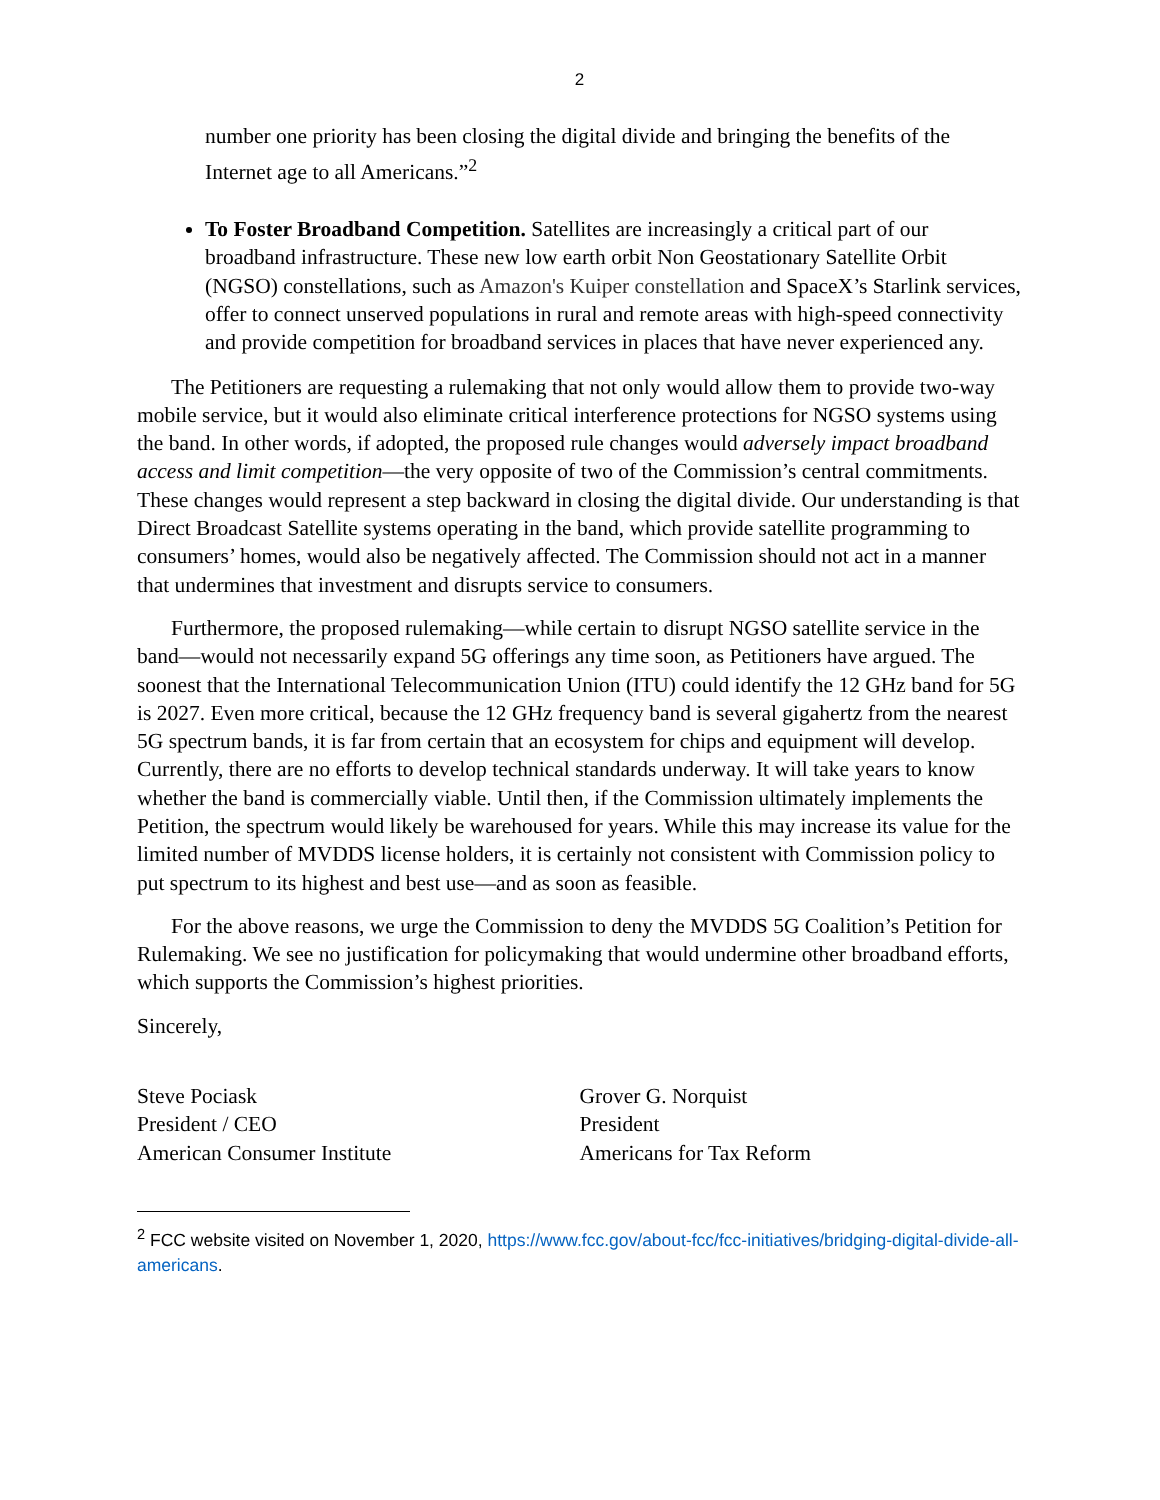2
number one priority has been closing the digital divide and bringing the benefits of the Internet age to all Americans.”<sup>2</sup>
To Foster Broadband Competition. Satellites are increasingly a critical part of our broadband infrastructure. These new low earth orbit Non Geostationary Satellite Orbit (NGSO) constellations, such as Amazon's Kuiper constellation and SpaceX’s Starlink services, offer to connect unserved populations in rural and remote areas with high-speed connectivity and provide competition for broadband services in places that have never experienced any.
The Petitioners are requesting a rulemaking that not only would allow them to provide two-way mobile service, but it would also eliminate critical interference protections for NGSO systems using the band. In other words, if adopted, the proposed rule changes would adversely impact broadband access and limit competition—the very opposite of two of the Commission’s central commitments. These changes would represent a step backward in closing the digital divide. Our understanding is that Direct Broadcast Satellite systems operating in the band, which provide satellite programming to consumers’ homes, would also be negatively affected. The Commission should not act in a manner that undermines that investment and disrupts service to consumers.
Furthermore, the proposed rulemaking—while certain to disrupt NGSO satellite service in the band—would not necessarily expand 5G offerings any time soon, as Petitioners have argued. The soonest that the International Telecommunication Union (ITU) could identify the 12 GHz band for 5G is 2027. Even more critical, because the 12 GHz frequency band is several gigahertz from the nearest 5G spectrum bands, it is far from certain that an ecosystem for chips and equipment will develop. Currently, there are no efforts to develop technical standards underway. It will take years to know whether the band is commercially viable. Until then, if the Commission ultimately implements the Petition, the spectrum would likely be warehoused for years. While this may increase its value for the limited number of MVDDS license holders, it is certainly not consistent with Commission policy to put spectrum to its highest and best use—and as soon as feasible.
For the above reasons, we urge the Commission to deny the MVDDS 5G Coalition’s Petition for Rulemaking. We see no justification for policymaking that would undermine other broadband efforts, which supports the Commission’s highest priorities.
Sincerely,
Steve Pociask
President / CEO
American Consumer Institute
Grover G. Norquist
President
Americans for Tax Reform
<sup>2</sup> FCC website visited on November 1, 2020, https://www.fcc.gov/about-fcc/fcc-initiatives/bridging-digital-divide-all-americans.